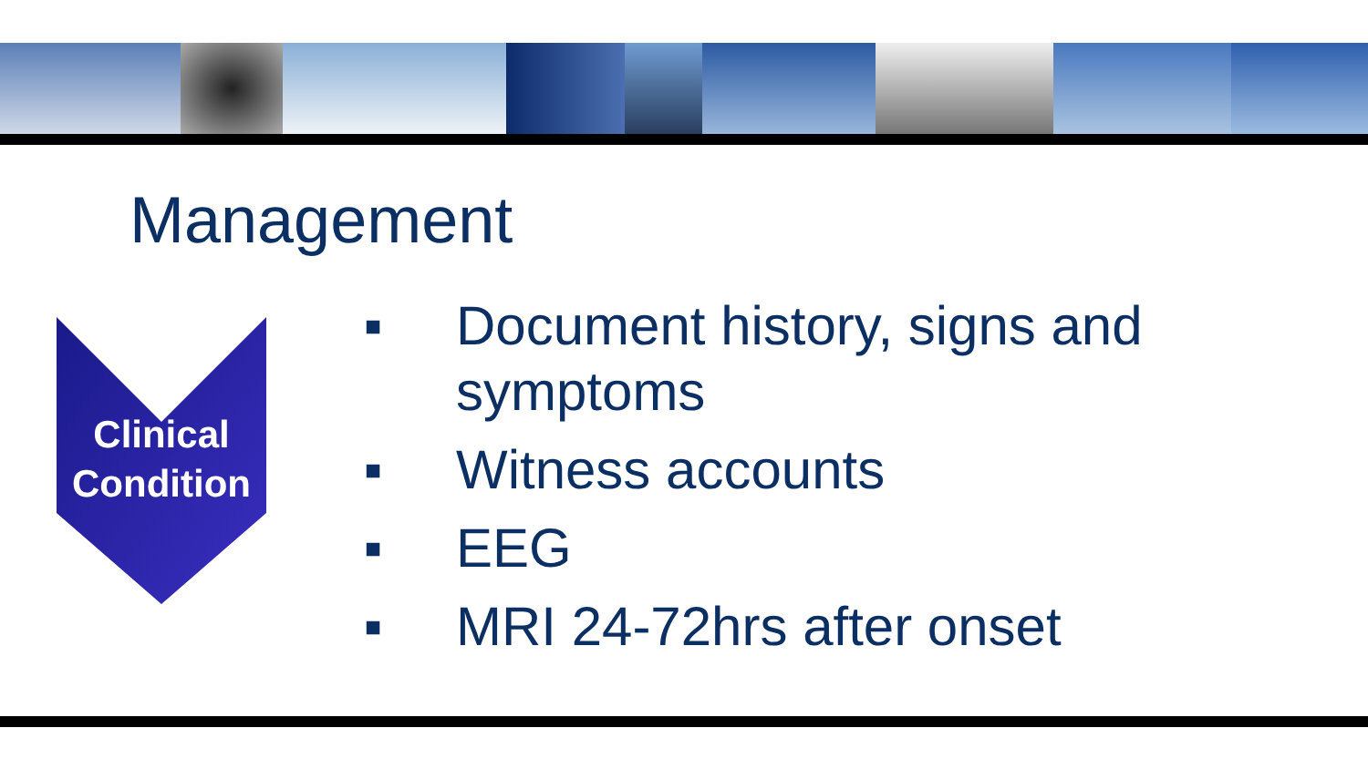Management
Clinical
Condition
■ Document history, signs and symptoms
■ Witness accounts
■ EEG
■ MRI 24-72hrs after onset